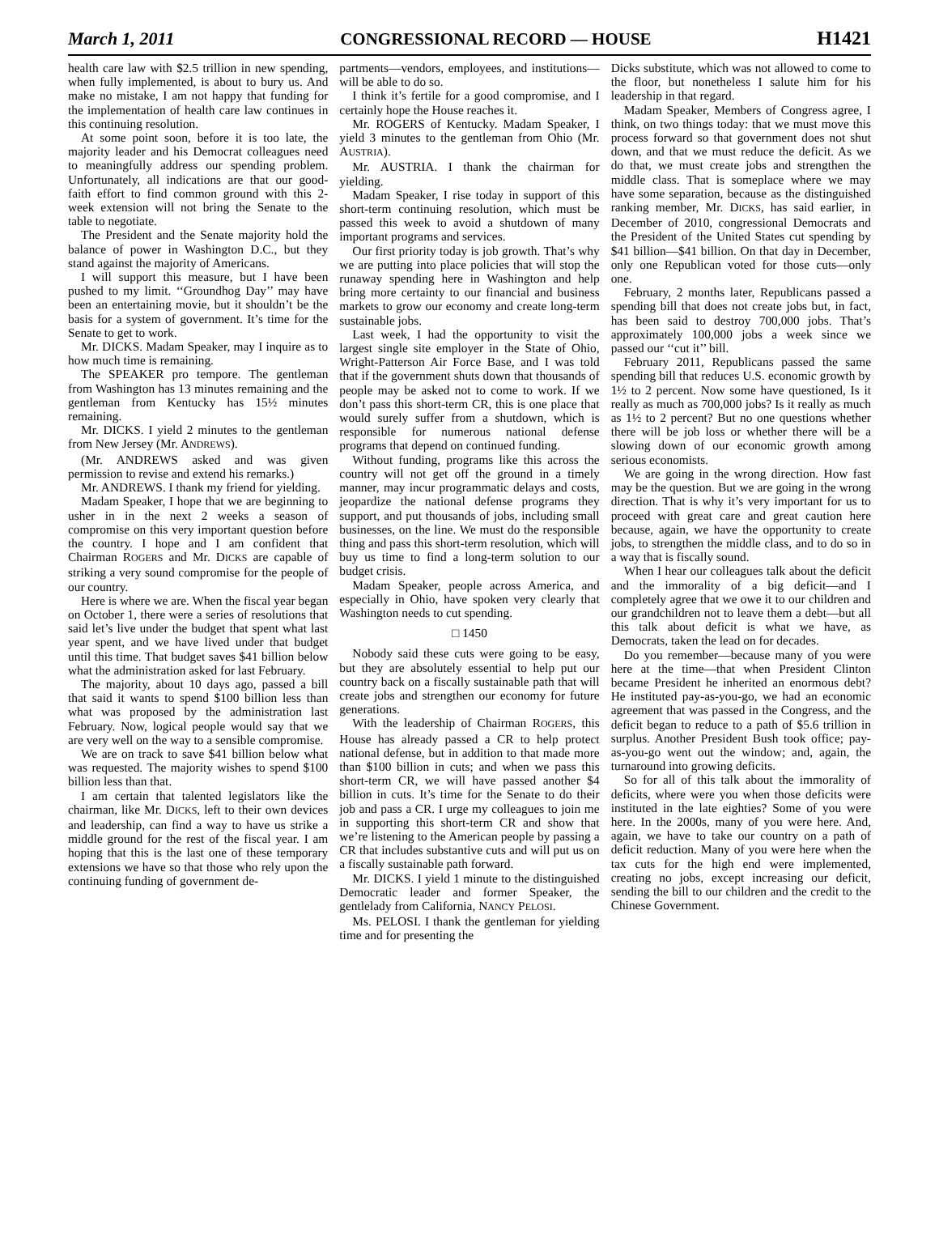March 1, 2011 CONGRESSIONAL RECORD — HOUSE H1421
health care law with $2.5 trillion in new spending, when fully implemented, is about to bury us. And make no mistake, I am not happy that funding for the implementation of health care law continues in this continuing resolution.
At some point soon, before it is too late, the majority leader and his Democrat colleagues need to meaningfully address our spending problem. Unfortunately, all indications are that our good-faith effort to find common ground with this 2-week extension will not bring the Senate to the table to negotiate.
The President and the Senate majority hold the balance of power in Washington D.C., but they stand against the majority of Americans.
I will support this measure, but I have been pushed to my limit. ‘‘Groundhog Day’’ may have been an entertaining movie, but it shouldn’t be the basis for a system of government. It’s time for the Senate to get to work.
Mr. DICKS. Madam Speaker, may I inquire as to how much time is remaining.
The SPEAKER pro tempore. The gentleman from Washington has 13 minutes remaining and the gentleman from Kentucky has 15½ minutes remaining.
Mr. DICKS. I yield 2 minutes to the gentleman from New Jersey (Mr. ANDREWS).
(Mr. ANDREWS asked and was given permission to revise and extend his remarks.)
Mr. ANDREWS. I thank my friend for yielding.
Madam Speaker, I hope that we are beginning to usher in in the next 2 weeks a season of compromise on this very important question before the country. I hope and I am confident that Chairman ROGERS and Mr. DICKS are capable of striking a very sound compromise for the people of our country.
Here is where we are. When the fiscal year began on October 1, there were a series of resolutions that said let’s live under the budget that spent what last year spent, and we have lived under that budget until this time. That budget saves $41 billion below what the administration asked for last February.
The majority, about 10 days ago, passed a bill that said it wants to spend $100 billion less than what was proposed by the administration last February. Now, logical people would say that we are very well on the way to a sensible compromise.
We are on track to save $41 billion below what was requested. The majority wishes to spend $100 billion less than that.
I am certain that talented legislators like the chairman, like Mr. DICKS, left to their own devices and leadership, can find a way to have us strike a middle ground for the rest of the fiscal year. I am hoping that this is the last one of these temporary extensions we have so that those who rely upon the continuing funding of government de-
partments—vendors, employees, and institutions—will be able to do so.
I think it’s fertile for a good compromise, and I certainly hope the House reaches it.
Mr. ROGERS of Kentucky. Madam Speaker, I yield 3 minutes to the gentleman from Ohio (Mr. AUSTRIA).
Mr. AUSTRIA. I thank the chairman for yielding.
Madam Speaker, I rise today in support of this short-term continuing resolution, which must be passed this week to avoid a shutdown of many important programs and services.
Our first priority today is job growth. That’s why we are putting into place policies that will stop the runaway spending here in Washington and help bring more certainty to our financial and business markets to grow our economy and create long-term sustainable jobs.
Last week, I had the opportunity to visit the largest single site employer in the State of Ohio, Wright-Patterson Air Force Base, and I was told that if the government shuts down that thousands of people may be asked not to come to work. If we don’t pass this short-term CR, this is one place that would surely suffer from a shutdown, which is responsible for numerous national defense programs that depend on continued funding.
Without funding, programs like this across the country will not get off the ground in a timely manner, may incur programmatic delays and costs, jeopardize the national defense programs they support, and put thousands of jobs, including small businesses, on the line. We must do the responsible thing and pass this short-term resolution, which will buy us time to find a long-term solution to our budget crisis.
Madam Speaker, people across America, and especially in Ohio, have spoken very clearly that Washington needs to cut spending.
□ 1450
Nobody said these cuts were going to be easy, but they are absolutely essential to help put our country back on a fiscally sustainable path that will create jobs and strengthen our economy for future generations.
With the leadership of Chairman ROGERS, this House has already passed a CR to help protect national defense, but in addition to that made more than $100 billion in cuts; and when we pass this short-term CR, we will have passed another $4 billion in cuts. It’s time for the Senate to do their job and pass a CR. I urge my colleagues to join me in supporting this short-term CR and show that we’re listening to the American people by passing a CR that includes substantive cuts and will put us on a fiscally sustainable path forward.
Mr. DICKS. I yield 1 minute to the distinguished Democratic leader and former Speaker, the gentlelady from California, NANCY PELOSI.
Ms. PELOSI. I thank the gentleman for yielding time and for presenting the
Dicks substitute, which was not allowed to come to the floor, but nonetheless I salute him for his leadership in that regard.
Madam Speaker, Members of Congress agree, I think, on two things today: that we must move this process forward so that government does not shut down, and that we must reduce the deficit. As we do that, we must create jobs and strengthen the middle class. That is someplace where we may have some separation, because as the distinguished ranking member, Mr. DICKS, has said earlier, in December of 2010, congressional Democrats and the President of the United States cut spending by $41 billion—$41 billion. On that day in December, only one Republican voted for those cuts—only one.
February, 2 months later, Republicans passed a spending bill that does not create jobs but, in fact, has been said to destroy 700,000 jobs. That’s approximately 100,000 jobs a week since we passed our ‘‘cut it’’ bill.
February 2011, Republicans passed the same spending bill that reduces U.S. economic growth by 1½ to 2 percent. Now some have questioned, Is it really as much as 700,000 jobs? Is it really as much as 1½ to 2 percent? But no one questions whether there will be job loss or whether there will be a slowing down of our economic growth among serious economists.
We are going in the wrong direction. How fast may be the question. But we are going in the wrong direction. That is why it’s very important for us to proceed with great care and great caution here because, again, we have the opportunity to create jobs, to strengthen the middle class, and to do so in a way that is fiscally sound.
When I hear our colleagues talk about the deficit and the immorality of a big deficit—and I completely agree that we owe it to our children and our grandchildren not to leave them a debt—but all this talk about deficit is what we have, as Democrats, taken the lead on for decades.
Do you remember—because many of you were here at the time—that when President Clinton became President he inherited an enormous debt? He instituted pay-as-you-go, we had an economic agreement that was passed in the Congress, and the deficit began to reduce to a path of $5.6 trillion in surplus. Another President Bush took office; pay-as-you-go went out the window; and, again, the turnaround into growing deficits.
So for all of this talk about the immorality of deficits, where were you when those deficits were instituted in the late eighties? Some of you were here. In the 2000s, many of you were here. And, again, we have to take our country on a path of deficit reduction. Many of you were here when the tax cuts for the high end were implemented, creating no jobs, except increasing our deficit, sending the bill to our children and the credit to the Chinese Government.